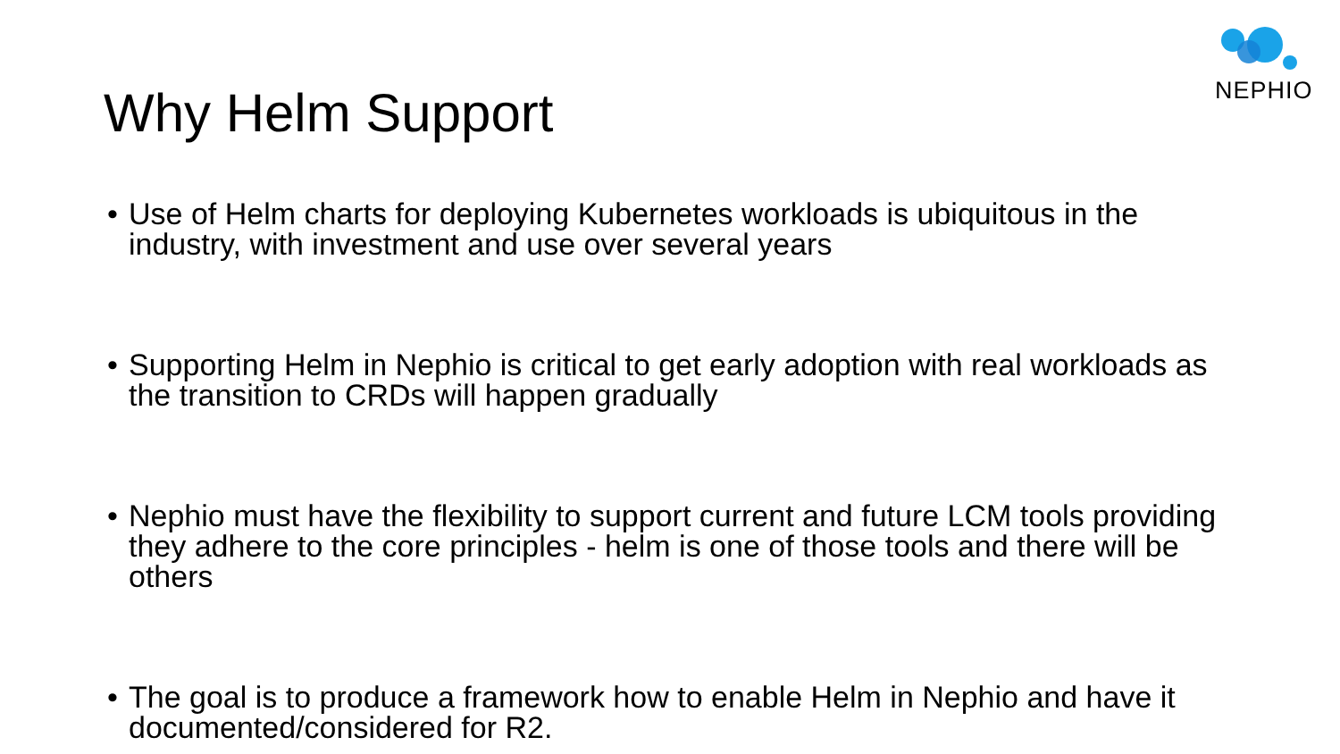NEPHIO
Why Helm Support
• Use of Helm charts for deploying Kubernetes workloads is ubiquitous in the industry, with investment and use over several years
• Supporting Helm in Nephio is critical to get early adoption with real workloads as the transition to CRDs will happen gradually
• Nephio must have the flexibility to support current and future LCM tools providing they adhere to the core principles - helm is one of those tools and there will be others
• The goal is to produce a framework how to enable Helm in Nephio and have it documented/considered for R2.